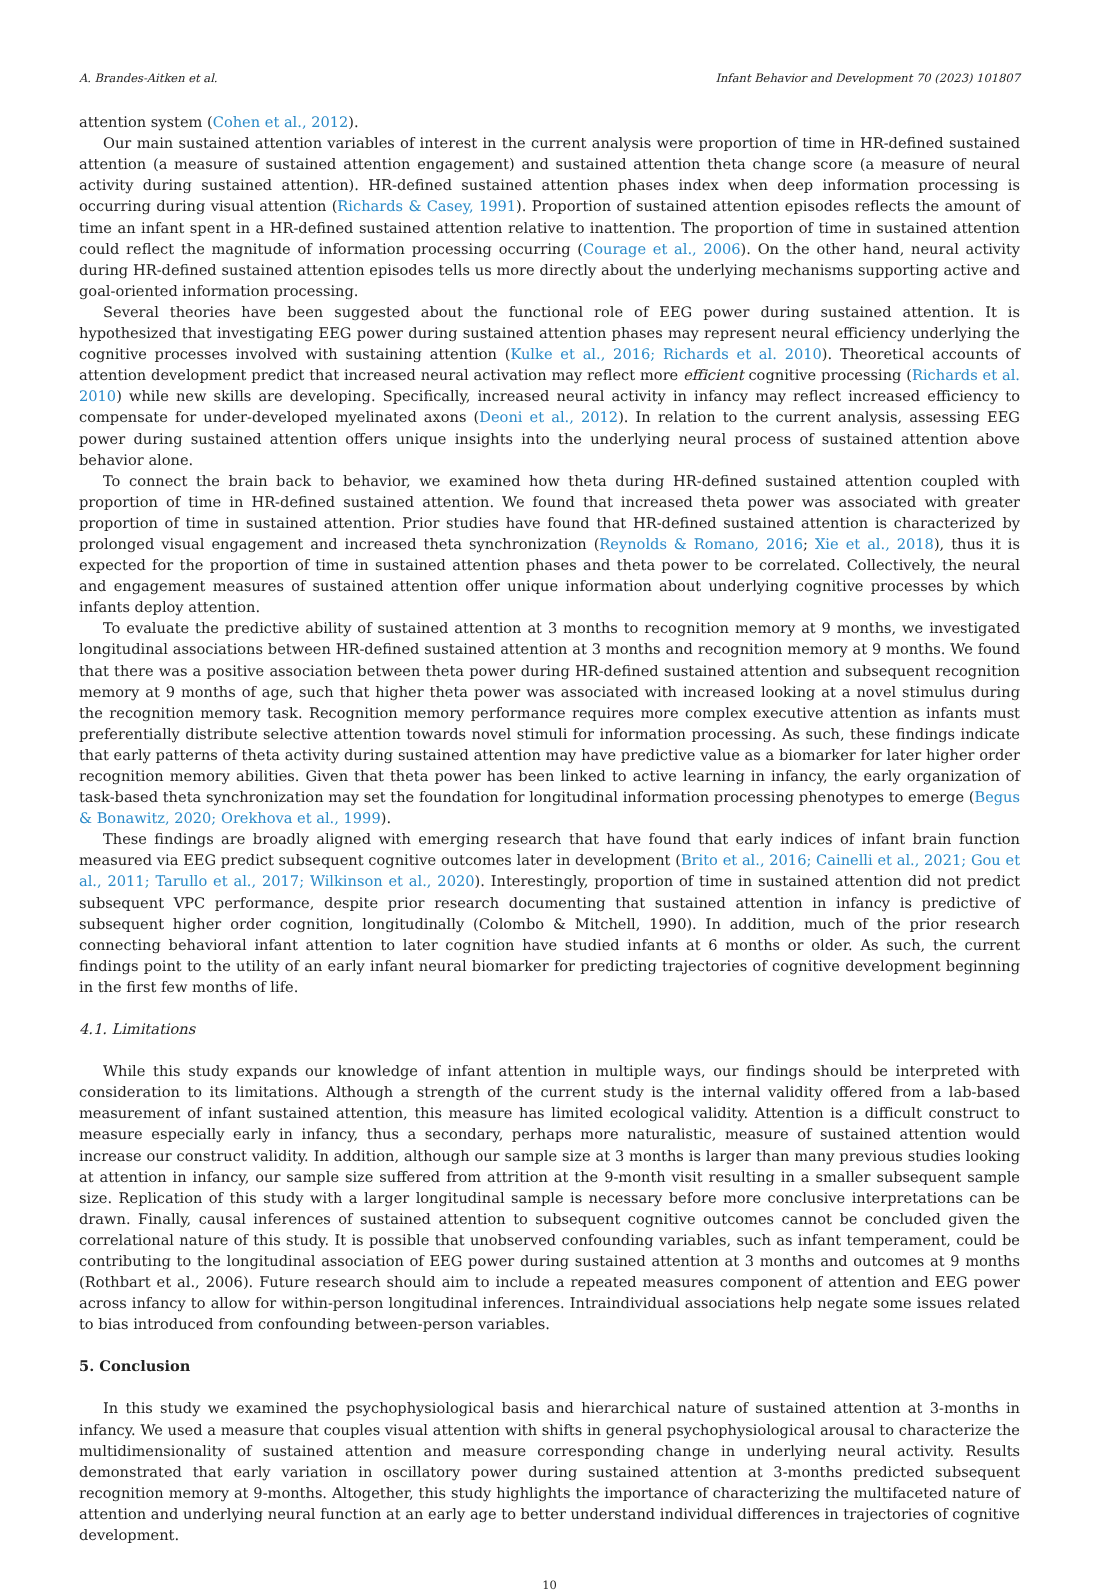A. Brandes-Aitken et al. Infant Behavior and Development 70 (2023) 101807
attention system (Cohen et al., 2012).
Our main sustained attention variables of interest in the current analysis were proportion of time in HR-defined sustained attention (a measure of sustained attention engagement) and sustained attention theta change score (a measure of neural activity during sustained attention). HR-defined sustained attention phases index when deep information processing is occurring during visual attention (Richards & Casey, 1991). Proportion of sustained attention episodes reflects the amount of time an infant spent in a HR-defined sustained attention relative to inattention. The proportion of time in sustained attention could reflect the magnitude of information processing occurring (Courage et al., 2006). On the other hand, neural activity during HR-defined sustained attention episodes tells us more directly about the underlying mechanisms supporting active and goal-oriented information processing.
Several theories have been suggested about the functional role of EEG power during sustained attention. It is hypothesized that investigating EEG power during sustained attention phases may represent neural efficiency underlying the cognitive processes involved with sustaining attention (Kulke et al., 2016; Richards et al. 2010). Theoretical accounts of attention development predict that increased neural activation may reflect more efficient cognitive processing (Richards et al. 2010) while new skills are developing. Specifically, increased neural activity in infancy may reflect increased efficiency to compensate for under-developed myelinated axons (Deoni et al., 2012). In relation to the current analysis, assessing EEG power during sustained attention offers unique insights into the underlying neural process of sustained attention above behavior alone.
To connect the brain back to behavior, we examined how theta during HR-defined sustained attention coupled with proportion of time in HR-defined sustained attention. We found that increased theta power was associated with greater proportion of time in sustained attention. Prior studies have found that HR-defined sustained attention is characterized by prolonged visual engagement and increased theta synchronization (Reynolds & Romano, 2016; Xie et al., 2018), thus it is expected for the proportion of time in sustained attention phases and theta power to be correlated. Collectively, the neural and engagement measures of sustained attention offer unique information about underlying cognitive processes by which infants deploy attention.
To evaluate the predictive ability of sustained attention at 3 months to recognition memory at 9 months, we investigated longitudinal associations between HR-defined sustained attention at 3 months and recognition memory at 9 months. We found that there was a positive association between theta power during HR-defined sustained attention and subsequent recognition memory at 9 months of age, such that higher theta power was associated with increased looking at a novel stimulus during the recognition memory task. Recognition memory performance requires more complex executive attention as infants must preferentially distribute selective attention towards novel stimuli for information processing. As such, these findings indicate that early patterns of theta activity during sustained attention may have predictive value as a biomarker for later higher order recognition memory abilities. Given that theta power has been linked to active learning in infancy, the early organization of task-based theta synchronization may set the foundation for longitudinal information processing phenotypes to emerge (Begus & Bonawitz, 2020; Orekhova et al., 1999).
These findings are broadly aligned with emerging research that have found that early indices of infant brain function measured via EEG predict subsequent cognitive outcomes later in development (Brito et al., 2016; Cainelli et al., 2021; Gou et al., 2011; Tarullo et al., 2017; Wilkinson et al., 2020). Interestingly, proportion of time in sustained attention did not predict subsequent VPC performance, despite prior research documenting that sustained attention in infancy is predictive of subsequent higher order cognition, longitudinally (Colombo & Mitchell, 1990). In addition, much of the prior research connecting behavioral infant attention to later cognition have studied infants at 6 months or older. As such, the current findings point to the utility of an early infant neural biomarker for predicting trajectories of cognitive development beginning in the first few months of life.
4.1. Limitations
While this study expands our knowledge of infant attention in multiple ways, our findings should be interpreted with consideration to its limitations. Although a strength of the current study is the internal validity offered from a lab-based measurement of infant sustained attention, this measure has limited ecological validity. Attention is a difficult construct to measure especially early in infancy, thus a secondary, perhaps more naturalistic, measure of sustained attention would increase our construct validity. In addition, although our sample size at 3 months is larger than many previous studies looking at attention in infancy, our sample size suffered from attrition at the 9-month visit resulting in a smaller subsequent sample size. Replication of this study with a larger longitudinal sample is necessary before more conclusive interpretations can be drawn. Finally, causal inferences of sustained attention to subsequent cognitive outcomes cannot be concluded given the correlational nature of this study. It is possible that unobserved confounding variables, such as infant temperament, could be contributing to the longitudinal association of EEG power during sustained attention at 3 months and outcomes at 9 months (Rothbart et al., 2006). Future research should aim to include a repeated measures component of attention and EEG power across infancy to allow for within-person longitudinal inferences. Intraindividual associations help negate some issues related to bias introduced from confounding between-person variables.
5. Conclusion
In this study we examined the psychophysiological basis and hierarchical nature of sustained attention at 3-months in infancy. We used a measure that couples visual attention with shifts in general psychophysiological arousal to characterize the multidimensionality of sustained attention and measure corresponding change in underlying neural activity. Results demonstrated that early variation in oscillatory power during sustained attention at 3-months predicted subsequent recognition memory at 9-months. Altogether, this study highlights the importance of characterizing the multifaceted nature of attention and underlying neural function at an early age to better understand individual differences in trajectories of cognitive development.
10